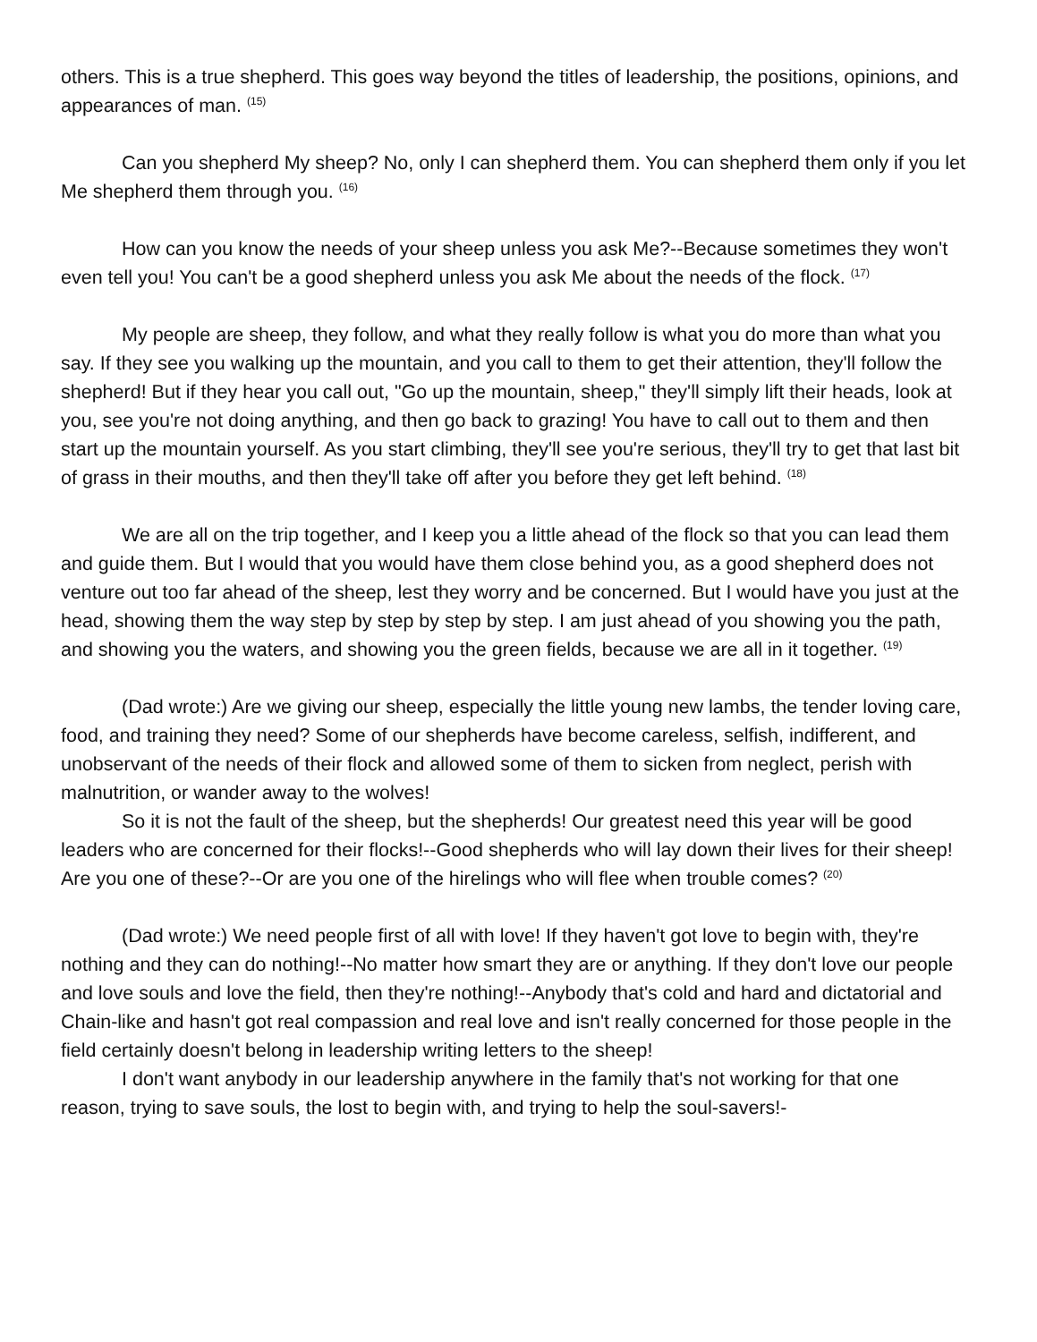others. This is a true shepherd. This goes way beyond the titles of leadership, the positions, opinions, and appearances of man. <sup>(15)</sup>
Can you shepherd My sheep? No, only I can shepherd them. You can shepherd them only if you let Me shepherd them through you. <sup>(16)</sup>
How can you know the needs of your sheep unless you ask Me?--Because sometimes they won't even tell you! You can't be a good shepherd unless you ask Me about the needs of the flock. <sup>(17)</sup>
My people are sheep, they follow, and what they really follow is what you do more than what you say. If they see you walking up the mountain, and you call to them to get their attention, they'll follow the shepherd! But if they hear you call out, "Go up the mountain, sheep," they'll simply lift their heads, look at you, see you're not doing anything, and then go back to grazing! You have to call out to them and then start up the mountain yourself. As you start climbing, they'll see you're serious, they'll try to get that last bit of grass in their mouths, and then they'll take off after you before they get left behind. <sup>(18)</sup>
We are all on the trip together, and I keep you a little ahead of the flock so that you can lead them and guide them. But I would that you would have them close behind you, as a good shepherd does not venture out too far ahead of the sheep, lest they worry and be concerned. But I would have you just at the head, showing them the way step by step by step by step. I am just ahead of you showing you the path, and showing you the waters, and showing you the green fields, because we are all in it together. <sup>(19)</sup>
(Dad wrote:) Are we giving our sheep, especially the little young new lambs, the tender loving care, food, and training they need? Some of our shepherds have become careless, selfish, indifferent, and unobservant of the needs of their flock and allowed some of them to sicken from neglect, perish with malnutrition, or wander away to the wolves!
So it is not the fault of the sheep, but the shepherds! Our greatest need this year will be good leaders who are concerned for their flocks!--Good shepherds who will lay down their lives for their sheep! Are you one of these?--Or are you one of the hirelings who will flee when trouble comes? <sup>(20)</sup>
(Dad wrote:) We need people first of all with love! If they haven't got love to begin with, they're nothing and they can do nothing!--No matter how smart they are or anything. If they don't love our people and love souls and love the field, then they're nothing!--Anybody that's cold and hard and dictatorial and Chain-like and hasn't got real compassion and real love and isn't really concerned for those people in the field certainly doesn't belong in leadership writing letters to the sheep!
I don't want anybody in our leadership anywhere in the family that's not working for that one reason, trying to save souls, the lost to begin with, and trying to help the soul-savers!-